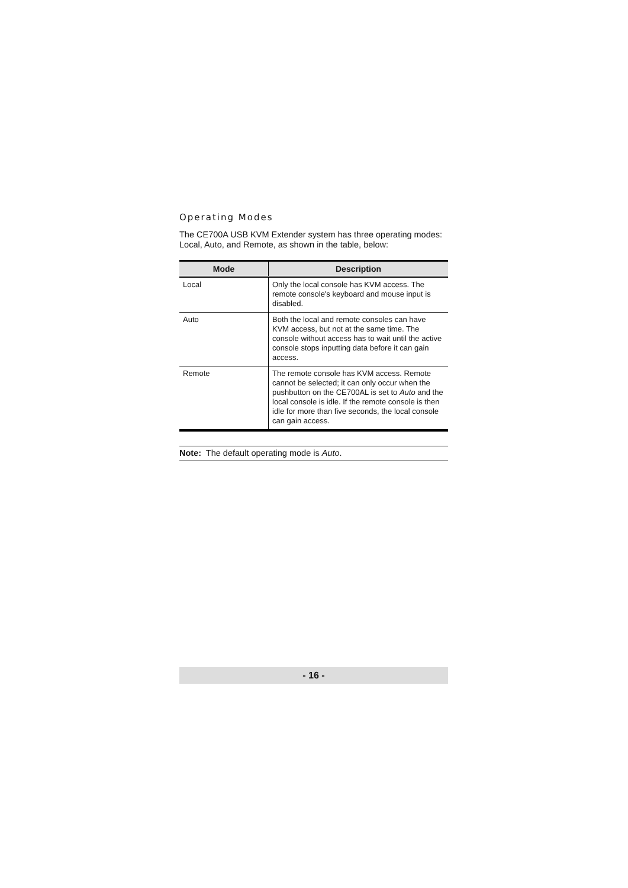Operating Modes
The CE700A USB KVM Extender system has three operating modes: Local, Auto, and Remote, as shown in the table, below:
| Mode | Description |
| --- | --- |
| Local | Only the local console has KVM access. The remote console's keyboard and mouse input is disabled. |
| Auto | Both the local and remote consoles can have KVM access, but not at the same time. The console without access has to wait until the active console stops inputting data before it can gain access. |
| Remote | The remote console has KVM access. Remote cannot be selected; it can only occur when the pushbutton on the CE700AL is set to Auto and the local console is idle. If the remote console is then idle for more than five seconds, the local console can gain access. |
Note: The default operating mode is Auto.
- 16 -